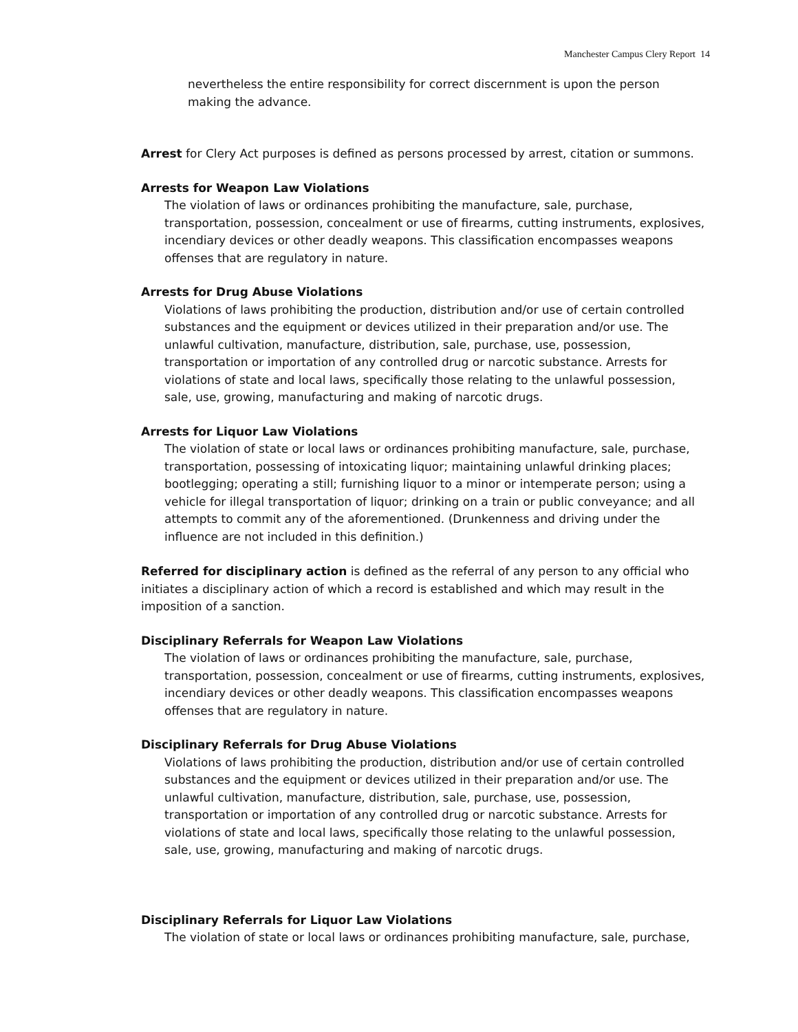Manchester Campus Clery Report 14
nevertheless the entire responsibility for correct discernment is upon the person making the advance.
Arrest for Clery Act purposes is defined as persons processed by arrest, citation or summons.
Arrests for Weapon Law Violations
The violation of laws or ordinances prohibiting the manufacture, sale, purchase, transportation, possession, concealment or use of firearms, cutting instruments, explosives, incendiary devices or other deadly weapons. This classification encompasses weapons offenses that are regulatory in nature.
Arrests for Drug Abuse Violations
Violations of laws prohibiting the production, distribution and/or use of certain controlled substances and the equipment or devices utilized in their preparation and/or use. The unlawful cultivation, manufacture, distribution, sale, purchase, use, possession, transportation or importation of any controlled drug or narcotic substance. Arrests for violations of state and local laws, specifically those relating to the unlawful possession, sale, use, growing, manufacturing and making of narcotic drugs.
Arrests for Liquor Law Violations
The violation of state or local laws or ordinances prohibiting manufacture, sale, purchase, transportation, possessing of intoxicating liquor; maintaining unlawful drinking places; bootlegging; operating a still; furnishing liquor to a minor or intemperate person; using a vehicle for illegal transportation of liquor; drinking on a train or public conveyance; and all attempts to commit any of the aforementioned. (Drunkenness and driving under the influence are not included in this definition.)
Referred for disciplinary action is defined as the referral of any person to any official who initiates a disciplinary action of which a record is established and which may result in the imposition of a sanction.
Disciplinary Referrals for Weapon Law Violations
The violation of laws or ordinances prohibiting the manufacture, sale, purchase, transportation, possession, concealment or use of firearms, cutting instruments, explosives, incendiary devices or other deadly weapons. This classification encompasses weapons offenses that are regulatory in nature.
Disciplinary Referrals for Drug Abuse Violations
Violations of laws prohibiting the production, distribution and/or use of certain controlled substances and the equipment or devices utilized in their preparation and/or use. The unlawful cultivation, manufacture, distribution, sale, purchase, use, possession, transportation or importation of any controlled drug or narcotic substance. Arrests for violations of state and local laws, specifically those relating to the unlawful possession, sale, use, growing, manufacturing and making of narcotic drugs.
Disciplinary Referrals for Liquor Law Violations
The violation of state or local laws or ordinances prohibiting manufacture, sale, purchase,